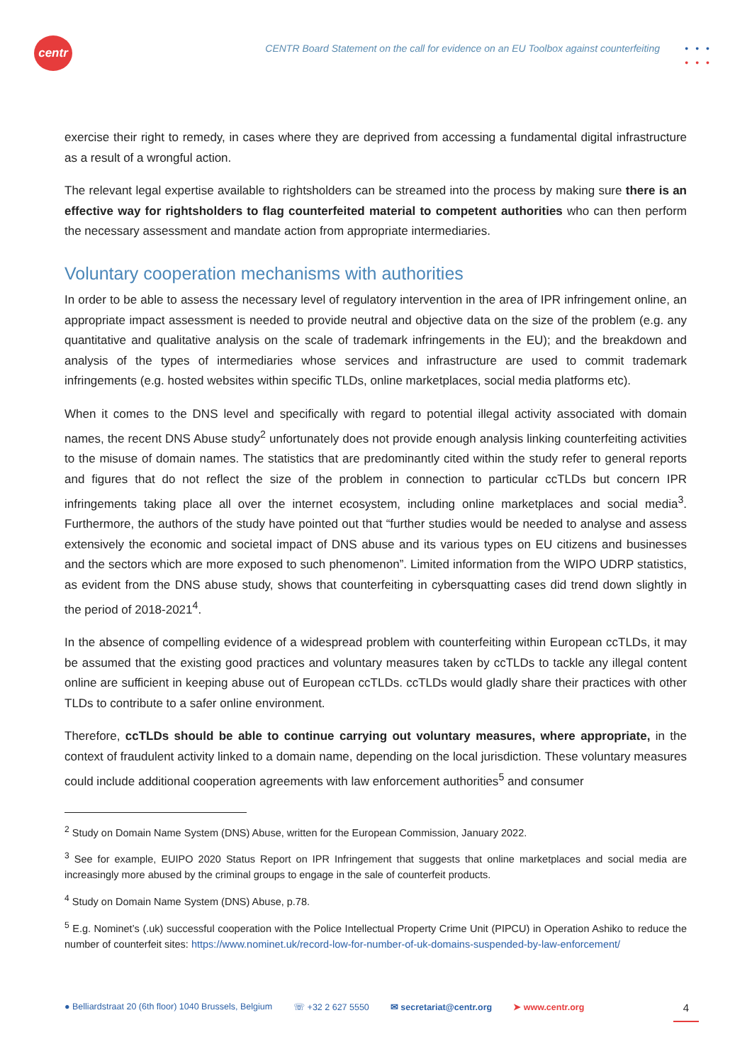centr
CENTR Board Statement on the call for evidence on an EU Toolbox against counterfeiting
•••
•••
exercise their right to remedy, in cases where they are deprived from accessing a fundamental digital infrastructure as a result of a wrongful action.
The relevant legal expertise available to rightsholders can be streamed into the process by making sure there is an effective way for rightsholders to flag counterfeited material to competent authorities who can then perform the necessary assessment and mandate action from appropriate intermediaries.
Voluntary cooperation mechanisms with authorities
In order to be able to assess the necessary level of regulatory intervention in the area of IPR infringement online, an appropriate impact assessment is needed to provide neutral and objective data on the size of the problem (e.g. any quantitative and qualitative analysis on the scale of trademark infringements in the EU); and the breakdown and analysis of the types of intermediaries whose services and infrastructure are used to commit trademark infringements (e.g. hosted websites within specific TLDs, online marketplaces, social media platforms etc).
When it comes to the DNS level and specifically with regard to potential illegal activity associated with domain names, the recent DNS Abuse study<sup>2</sup> unfortunately does not provide enough analysis linking counterfeiting activities to the misuse of domain names. The statistics that are predominantly cited within the study refer to general reports and figures that do not reflect the size of the problem in connection to particular ccTLDs but concern IPR infringements taking place all over the internet ecosystem, including online marketplaces and social media<sup>3</sup>. Furthermore, the authors of the study have pointed out that “further studies would be needed to analyse and assess extensively the economic and societal impact of DNS abuse and its various types on EU citizens and businesses and the sectors which are more exposed to such phenomenon”. Limited information from the WIPO UDRP statistics, as evident from the DNS abuse study, shows that counterfeiting in cybersquatting cases did trend down slightly in the period of 2018-2021<sup>4</sup>.
In the absence of compelling evidence of a widespread problem with counterfeiting within European ccTLDs, it may be assumed that the existing good practices and voluntary measures taken by ccTLDs to tackle any illegal content online are sufficient in keeping abuse out of European ccTLDs. ccTLDs would gladly share their practices with other TLDs to contribute to a safer online environment.
Therefore, ccTLDs should be able to continue carrying out voluntary measures, where appropriate, in the context of fraudulent activity linked to a domain name, depending on the local jurisdiction. These voluntary measures could include additional cooperation agreements with law enforcement authorities<sup>5</sup> and consumer
<sup>2</sup> Study on Domain Name System (DNS) Abuse, written for the European Commission, January 2022.
<sup>3</sup> See for example, EUIPO 2020 Status Report on IPR Infringement that suggests that online marketplaces and social media are increasingly more abused by the criminal groups to engage in the sale of counterfeit products.
<sup>4</sup> Study on Domain Name System (DNS) Abuse, p.78.
<sup>5</sup> E.g. Nominet’s (.uk) successful cooperation with the Police Intellectual Property Crime Unit (PIPCU) in Operation Ashiko to reduce the number of counterfeit sites: https://www.nominet.uk/record-low-for-number-of-uk-domains-suspended-by-law-enforcement/
● Belliardstraat 20 (6th floor) 1040 Brussels, Belgium ☏ +32 2 627 5550 ✉ secretariat@centr.org ➤ www.centr.org 4